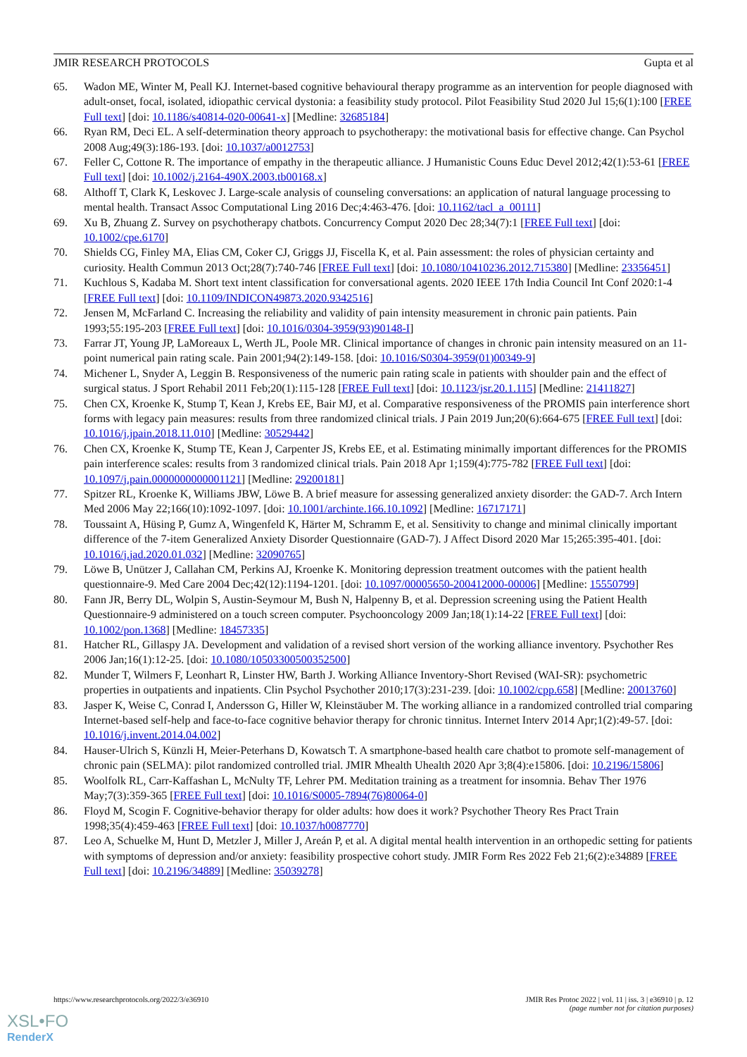JMIR RESEARCH PROTOCOLS Gupta et al
65. Wadon ME, Winter M, Peall KJ. Internet-based cognitive behavioural therapy programme as an intervention for people diagnosed with adult-onset, focal, isolated, idiopathic cervical dystonia: a feasibility study protocol. Pilot Feasibility Stud 2020 Jul 15;6(1):100 [FREE Full text] [doi: 10.1186/s40814-020-00641-x] [Medline: 32685184]
66. Ryan RM, Deci EL. A self-determination theory approach to psychotherapy: the motivational basis for effective change. Can Psychol 2008 Aug;49(3):186-193. [doi: 10.1037/a0012753]
67. Feller C, Cottone R. The importance of empathy in the therapeutic alliance. J Humanistic Couns Educ Devel 2012;42(1):53-61 [FREE Full text] [doi: 10.1002/j.2164-490X.2003.tb00168.x]
68. Althoff T, Clark K, Leskovec J. Large-scale analysis of counseling conversations: an application of natural language processing to mental health. Transact Assoc Computational Ling 2016 Dec;4:463-476. [doi: 10.1162/tacl_a_00111]
69. Xu B, Zhuang Z. Survey on psychotherapy chatbots. Concurrency Comput 2020 Dec 28;34(7):1 [FREE Full text] [doi: 10.1002/cpe.6170]
70. Shields CG, Finley MA, Elias CM, Coker CJ, Griggs JJ, Fiscella K, et al. Pain assessment: the roles of physician certainty and curiosity. Health Commun 2013 Oct;28(7):740-746 [FREE Full text] [doi: 10.1080/10410236.2012.715380] [Medline: 23356451]
71. Kuchlous S, Kadaba M. Short text intent classification for conversational agents. 2020 IEEE 17th India Council Int Conf 2020:1-4 [FREE Full text] [doi: 10.1109/INDICON49873.2020.9342516]
72. Jensen M, McFarland C. Increasing the reliability and validity of pain intensity measurement in chronic pain patients. Pain 1993;55:195-203 [FREE Full text] [doi: 10.1016/0304-3959(93)90148-I]
73. Farrar JT, Young JP, LaMoreaux L, Werth JL, Poole MR. Clinical importance of changes in chronic pain intensity measured on an 11-point numerical pain rating scale. Pain 2001;94(2):149-158. [doi: 10.1016/S0304-3959(01)00349-9]
74. Michener L, Snyder A, Leggin B. Responsiveness of the numeric pain rating scale in patients with shoulder pain and the effect of surgical status. J Sport Rehabil 2011 Feb;20(1):115-128 [FREE Full text] [doi: 10.1123/jsr.20.1.115] [Medline: 21411827]
75. Chen CX, Kroenke K, Stump T, Kean J, Krebs EE, Bair MJ, et al. Comparative responsiveness of the PROMIS pain interference short forms with legacy pain measures: results from three randomized clinical trials. J Pain 2019 Jun;20(6):664-675 [FREE Full text] [doi: 10.1016/j.jpain.2018.11.010] [Medline: 30529442]
76. Chen CX, Kroenke K, Stump TE, Kean J, Carpenter JS, Krebs EE, et al. Estimating minimally important differences for the PROMIS pain interference scales: results from 3 randomized clinical trials. Pain 2018 Apr 1;159(4):775-782 [FREE Full text] [doi: 10.1097/j.pain.0000000000001121] [Medline: 29200181]
77. Spitzer RL, Kroenke K, Williams JBW, Löwe B. A brief measure for assessing generalized anxiety disorder: the GAD-7. Arch Intern Med 2006 May 22;166(10):1092-1097. [doi: 10.1001/archinte.166.10.1092] [Medline: 16717171]
78. Toussaint A, Hüsing P, Gumz A, Wingenfeld K, Härter M, Schramm E, et al. Sensitivity to change and minimal clinically important difference of the 7-item Generalized Anxiety Disorder Questionnaire (GAD-7). J Affect Disord 2020 Mar 15;265:395-401. [doi: 10.1016/j.jad.2020.01.032] [Medline: 32090765]
79. Löwe B, Unützer J, Callahan CM, Perkins AJ, Kroenke K. Monitoring depression treatment outcomes with the patient health questionnaire-9. Med Care 2004 Dec;42(12):1194-1201. [doi: 10.1097/00005650-200412000-00006] [Medline: 15550799]
80. Fann JR, Berry DL, Wolpin S, Austin-Seymour M, Bush N, Halpenny B, et al. Depression screening using the Patient Health Questionnaire-9 administered on a touch screen computer. Psychooncology 2009 Jan;18(1):14-22 [FREE Full text] [doi: 10.1002/pon.1368] [Medline: 18457335]
81. Hatcher RL, Gillaspy JA. Development and validation of a revised short version of the working alliance inventory. Psychother Res 2006 Jan;16(1):12-25. [doi: 10.1080/10503300500352500]
82. Munder T, Wilmers F, Leonhart R, Linster HW, Barth J. Working Alliance Inventory-Short Revised (WAI-SR): psychometric properties in outpatients and inpatients. Clin Psychol Psychother 2010;17(3):231-239. [doi: 10.1002/cpp.658] [Medline: 20013760]
83. Jasper K, Weise C, Conrad I, Andersson G, Hiller W, Kleinstäuber M. The working alliance in a randomized controlled trial comparing Internet-based self-help and face-to-face cognitive behavior therapy for chronic tinnitus. Internet Interv 2014 Apr;1(2):49-57. [doi: 10.1016/j.invent.2014.04.002]
84. Hauser-Ulrich S, Künzli H, Meier-Peterhans D, Kowatsch T. A smartphone-based health care chatbot to promote self-management of chronic pain (SELMA): pilot randomized controlled trial. JMIR Mhealth Uhealth 2020 Apr 3;8(4):e15806. [doi: 10.2196/15806]
85. Woolfolk RL, Carr-Kaffashan L, McNulty TF, Lehrer PM. Meditation training as a treatment for insomnia. Behav Ther 1976 May;7(3):359-365 [FREE Full text] [doi: 10.1016/S0005-7894(76)80064-0]
86. Floyd M, Scogin F. Cognitive-behavior therapy for older adults: how does it work? Psychother Theory Res Pract Train 1998;35(4):459-463 [FREE Full text] [doi: 10.1037/h0087770]
87. Leo A, Schuelke M, Hunt D, Metzler J, Miller J, Areán P, et al. A digital mental health intervention in an orthopedic setting for patients with symptoms of depression and/or anxiety: feasibility prospective cohort study. JMIR Form Res 2022 Feb 21;6(2):e34889 [FREE Full text] [doi: 10.2196/34889] [Medline: 35039278]
https://www.researchprotocols.org/2022/3/e36910
JMIR Res Protoc 2022 | vol. 11 | iss. 3 | e36910 | p. 12
(page number not for citation purposes)
XSL•FO
RenderX